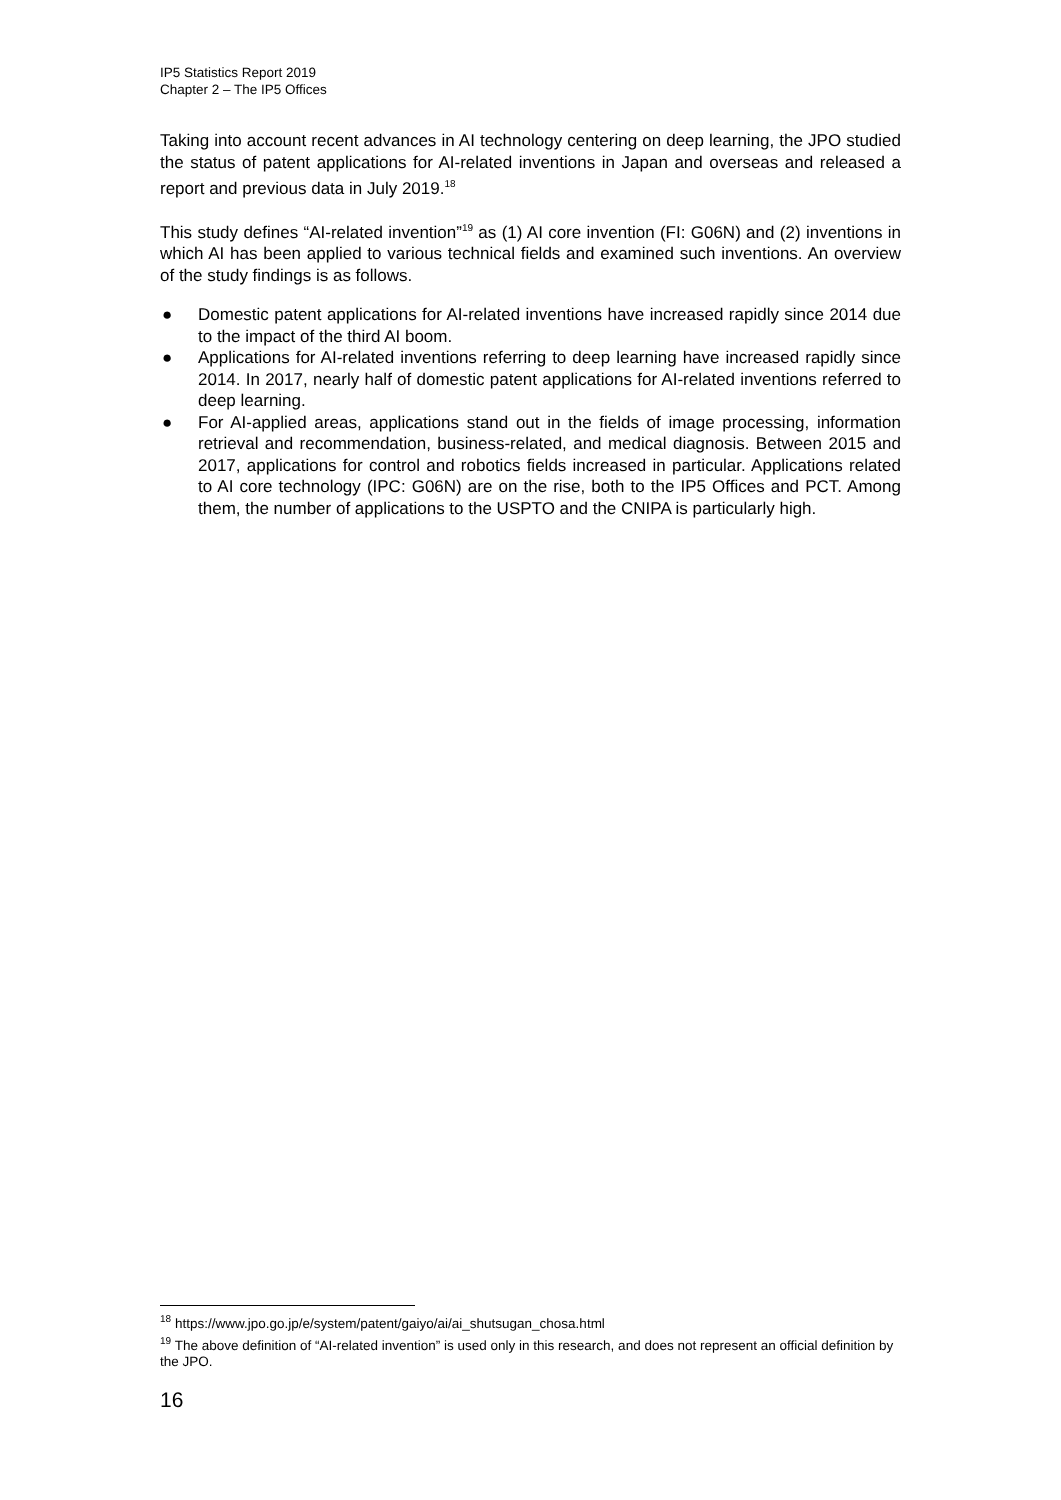IP5 Statistics Report 2019
Chapter 2 – The IP5 Offices
Taking into account recent advances in AI technology centering on deep learning, the JPO studied the status of patent applications for AI-related inventions in Japan and overseas and released a report and previous data in July 2019.<sup>18</sup>
This study defines “AI-related invention”<sup>19</sup> as (1) AI core invention (FI: G06N) and (2) inventions in which AI has been applied to various technical fields and examined such inventions. An overview of the study findings is as follows.
● Domestic patent applications for AI-related inventions have increased rapidly since 2014 due to the impact of the third AI boom.
● Applications for AI-related inventions referring to deep learning have increased rapidly since 2014. In 2017, nearly half of domestic patent applications for AI-related inventions referred to deep learning.
● For AI-applied areas, applications stand out in the fields of image processing, information retrieval and recommendation, business-related, and medical diagnosis. Between 2015 and 2017, applications for control and robotics fields increased in particular. Applications related to AI core technology (IPC: G06N) are on the rise, both to the IP5 Offices and PCT. Among them, the number of applications to the USPTO and the CNIPA is particularly high.
<sup>18</sup> https://www.jpo.go.jp/e/system/patent/gaiyo/ai/ai_shutsugan_chosa.html
<sup>19</sup> The above definition of “AI-related invention” is used only in this research, and does not represent an official definition by the JPO.
16